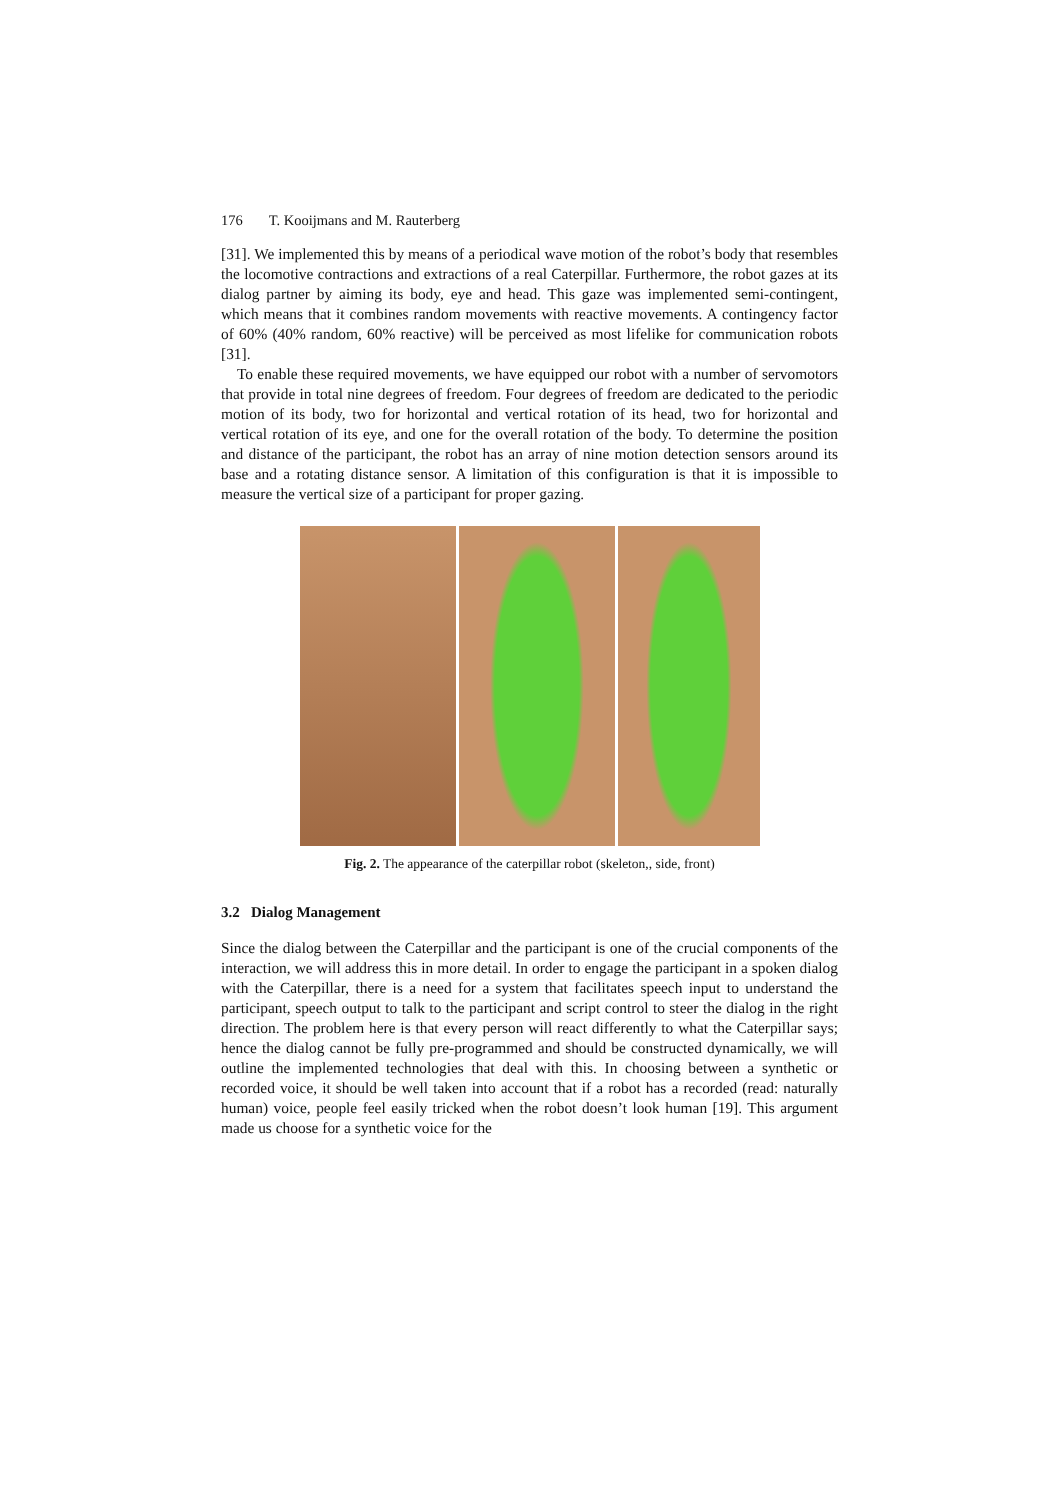176 T. Kooijmans and M. Rauterberg
[31]. We implemented this by means of a periodical wave motion of the robot’s body that resembles the locomotive contractions and extractions of a real Caterpillar. Furthermore, the robot gazes at its dialog partner by aiming its body, eye and head. This gaze was implemented semi-contingent, which means that it combines random movements with reactive movements. A contingency factor of 60% (40% random, 60% reactive) will be perceived as most lifelike for communication robots [31].
To enable these required movements, we have equipped our robot with a number of servomotors that provide in total nine degrees of freedom. Four degrees of freedom are dedicated to the periodic motion of its body, two for horizontal and vertical rotation of its head, two for horizontal and vertical rotation of its eye, and one for the overall rotation of the body. To determine the position and distance of the participant, the robot has an array of nine motion detection sensors around its base and a rotating distance sensor. A limitation of this configuration is that it is impossible to measure the vertical size of a participant for proper gazing.
Fig. 2. The appearance of the caterpillar robot (skeleton,, side, front)
3.2 Dialog Management
Since the dialog between the Caterpillar and the participant is one of the crucial components of the interaction, we will address this in more detail. In order to engage the participant in a spoken dialog with the Caterpillar, there is a need for a system that facilitates speech input to understand the participant, speech output to talk to the participant and script control to steer the dialog in the right direction. The problem here is that every person will react differently to what the Caterpillar says; hence the dialog cannot be fully pre-programmed and should be constructed dynamically, we will outline the implemented technologies that deal with this. In choosing between a synthetic or recorded voice, it should be well taken into account that if a robot has a recorded (read: naturally human) voice, people feel easily tricked when the robot doesn’t look human [19]. This argument made us choose for a synthetic voice for the